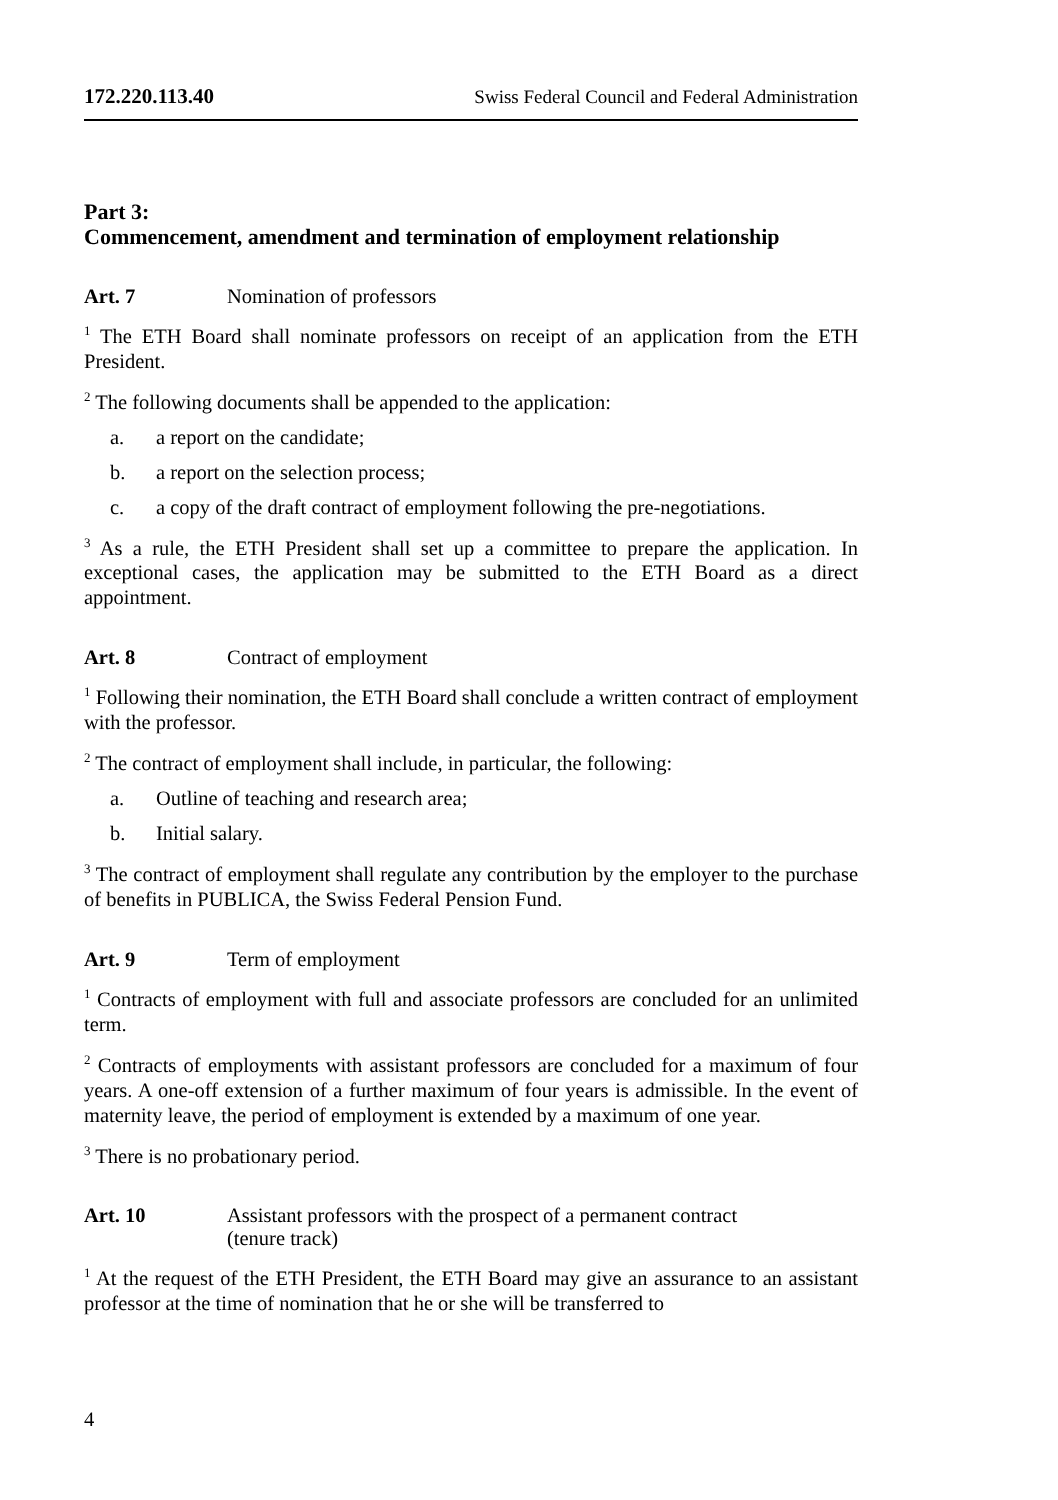172.220.113.40 Swiss Federal Council and Federal Administration
Part 3:
Commencement, amendment and termination of employment relationship
Art. 7 Nomination of professors
<sup>1</sup> The ETH Board shall nominate professors on receipt of an application from the ETH President.
<sup>2</sup> The following documents shall be appended to the application:
a. a report on the candidate;
b. a report on the selection process;
c. a copy of the draft contract of employment following the pre-negotiations.
<sup>3</sup> As a rule, the ETH President shall set up a committee to prepare the application. In exceptional cases, the application may be submitted to the ETH Board as a direct appointment.
Art. 8 Contract of employment
<sup>1</sup> Following their nomination, the ETH Board shall conclude a written contract of employment with the professor.
<sup>2</sup> The contract of employment shall include, in particular, the following:
a. Outline of teaching and research area;
b. Initial salary.
<sup>3</sup> The contract of employment shall regulate any contribution by the employer to the purchase of benefits in PUBLICA, the Swiss Federal Pension Fund.
Art. 9 Term of employment
<sup>1</sup> Contracts of employment with full and associate professors are concluded for an unlimited term.
<sup>2</sup> Contracts of employments with assistant professors are concluded for a maximum of four years. A one-off extension of a further maximum of four years is admissible. In the event of maternity leave, the period of employment is extended by a maximum of one year.
<sup>3</sup> There is no probationary period.
Art. 10 Assistant professors with the prospect of a permanent contract
(tenure track)
<sup>1</sup> At the request of the ETH President, the ETH Board may give an assurance to an assistant professor at the time of nomination that he or she will be transferred to
4